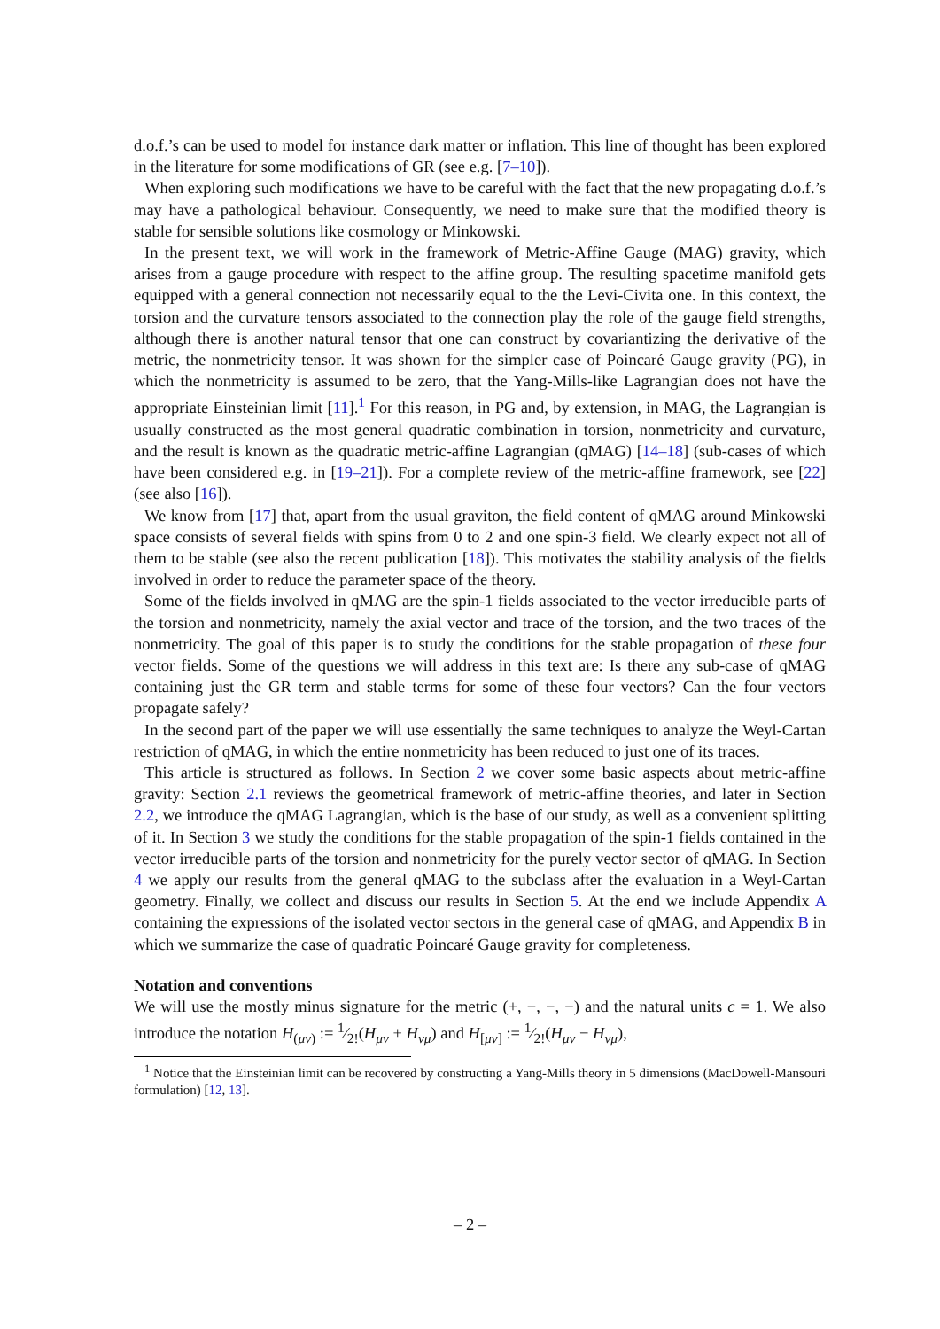d.o.f.’s can be used to model for instance dark matter or inflation. This line of thought has been explored in the literature for some modifications of GR (see e.g. [7–10]).
When exploring such modifications we have to be careful with the fact that the new propagating d.o.f.’s may have a pathological behaviour. Consequently, we need to make sure that the modified theory is stable for sensible solutions like cosmology or Minkowski.
In the present text, we will work in the framework of Metric-Affine Gauge (MAG) gravity, which arises from a gauge procedure with respect to the affine group. The resulting spacetime manifold gets equipped with a general connection not necessarily equal to the the Levi-Civita one. In this context, the torsion and the curvature tensors associated to the connection play the role of the gauge field strengths, although there is another natural tensor that one can construct by covariantizing the derivative of the metric, the nonmetricity tensor. It was shown for the simpler case of Poincaré Gauge gravity (PG), in which the nonmetricity is assumed to be zero, that the Yang-Mills-like Lagrangian does not have the appropriate Einsteinian limit [11].<sup>1</sup> For this reason, in PG and, by extension, in MAG, the Lagrangian is usually constructed as the most general quadratic combination in torsion, nonmetricity and curvature, and the result is known as the quadratic metric-affine Lagrangian (qMAG) [14–18] (sub-cases of which have been considered e.g. in [19–21]). For a complete review of the metric-affine framework, see [22] (see also [16]).
We know from [17] that, apart from the usual graviton, the field content of qMAG around Minkowski space consists of several fields with spins from 0 to 2 and one spin-3 field. We clearly expect not all of them to be stable (see also the recent publication [18]). This motivates the stability analysis of the fields involved in order to reduce the parameter space of the theory.
Some of the fields involved in qMAG are the spin-1 fields associated to the vector irreducible parts of the torsion and nonmetricity, namely the axial vector and trace of the torsion, and the two traces of the nonmetricity. The goal of this paper is to study the conditions for the stable propagation of these four vector fields. Some of the questions we will address in this text are: Is there any sub-case of qMAG containing just the GR term and stable terms for some of these four vectors? Can the four vectors propagate safely?
In the second part of the paper we will use essentially the same techniques to analyze the Weyl-Cartan restriction of qMAG, in which the entire nonmetricity has been reduced to just one of its traces.
This article is structured as follows. In Section 2 we cover some basic aspects about metric-affine gravity: Section 2.1 reviews the geometrical framework of metric-affine theories, and later in Section 2.2, we introduce the qMAG Lagrangian, which is the base of our study, as well as a convenient splitting of it. In Section 3 we study the conditions for the stable propagation of the spin-1 fields contained in the vector irreducible parts of the torsion and nonmetricity for the purely vector sector of qMAG. In Section 4 we apply our results from the general qMAG to the subclass after the evaluation in a Weyl-Cartan geometry. Finally, we collect and discuss our results in Section 5. At the end we include Appendix A containing the expressions of the isolated vector sectors in the general case of qMAG, and Appendix B in which we summarize the case of quadratic Poincaré Gauge gravity for completeness.
Notation and conventions
We will use the mostly minus signature for the metric (+, −, −, −) and the natural units c = 1. We also introduce the notation H<sub>(μν)</sub> := 1⁄2!(H<sub>μν</sub> + H<sub>νμ</sub>) and H<sub>[μν]</sub> := 1⁄2!(H<sub>μν</sub> − H<sub>νμ</sub>),
<sup>1</sup> Notice that the Einsteinian limit can be recovered by constructing a Yang-Mills theory in 5 dimensions (MacDowell-Mansouri formulation) [12, 13].
– 2 –